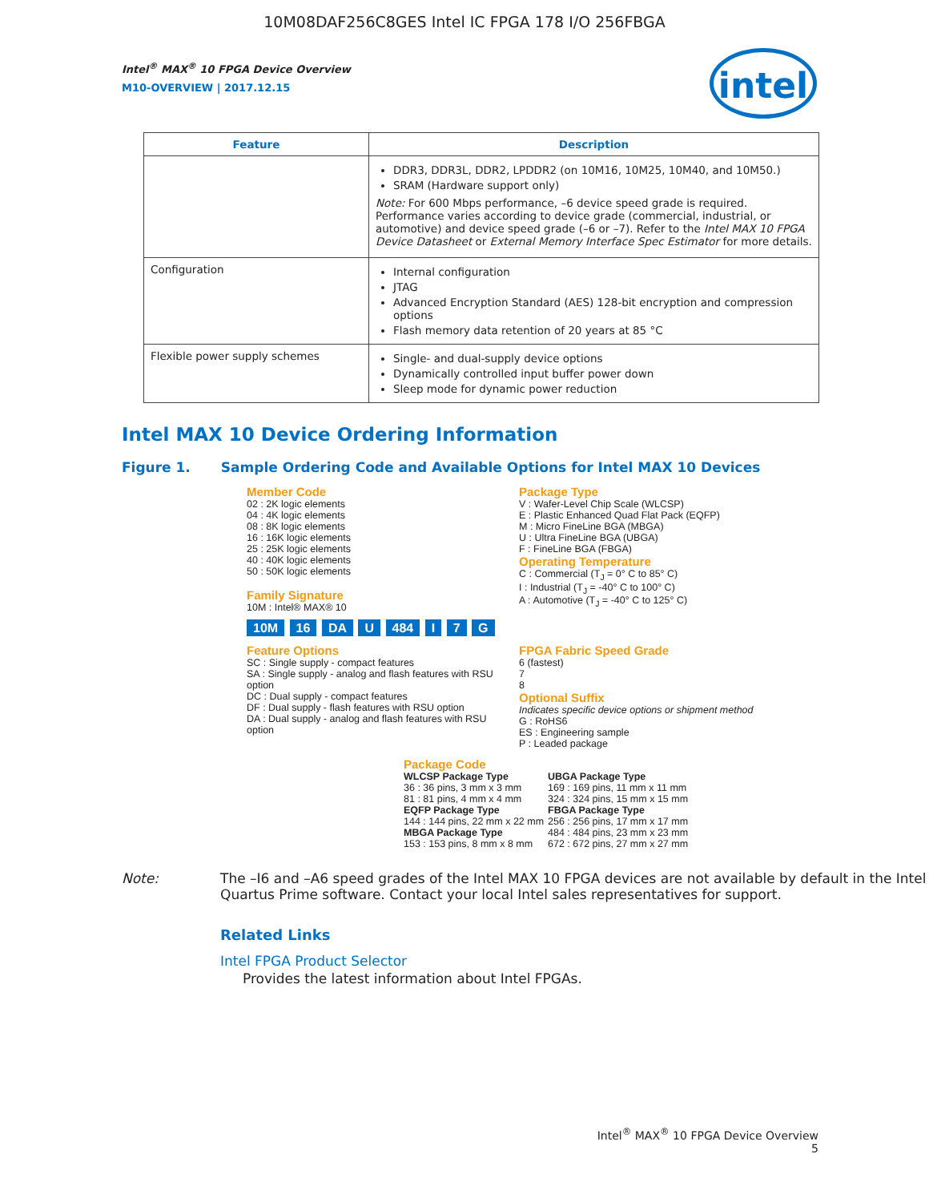10M08DAF256C8GES Intel IC FPGA 178 I/O 256FBGA
intel
Intel<sup>®</sup> MAX<sup>®</sup> 10 FPGA Device Overview
M10-OVERVIEW | 2017.12.15
| Feature | Description |
| --- | --- |
| | DDR3, DDR3L, DDR2, LPDDR2 (on 10M16, 10M25, 10M40, and 10M50.) SRAM (Hardware support only) Note: For 600 Mbps performance, –6 device speed grade is required. Performance varies according to device grade (commercial, industrial, or automotive) and device speed grade (–6 or –7). Refer to the Intel MAX 10 FPGA Device Datasheet or External Memory Interface Spec Estimator for more details. |
| Configuration | Internal configuration JTAG Advanced Encryption Standard (AES) 128-bit encryption and compression options Flash memory data retention of 20 years at 85 °C |
| Flexible power supply schemes | Single- and dual-supply device options Dynamically controlled input buffer power down Sleep mode for dynamic power reduction |
Intel MAX 10 Device Ordering Information
Figure 1. Sample Ordering Code and Available Options for Intel MAX 10 Devices
Member Code
02 : 2K logic elements
04 : 4K logic elements
08 : 8K logic elements
16 : 16K logic elements
25 : 25K logic elements
40 : 40K logic elements
50 : 50K logic elements
Family Signature
10M : Intel® MAX® 10
Package Type
V : Wafer-Level Chip Scale (WLCSP)
E : Plastic Enhanced Quad Flat Pack (EQFP)
M : Micro FineLine BGA (MBGA)
U : Ultra FineLine BGA (UBGA)
F : FineLine BGA (FBGA)
Operating Temperature
C : Commercial (T<sub>J</sub> = 0° C to 85° C)
I : Industrial (T<sub>J</sub> = -40° C to 100° C)
A : Automotive (T<sub>J</sub> = -40° C to 125° C)
10M 16 DA U 484 I 7 G
Feature Options
SC : Single supply - compact features
SA : Single supply - analog and flash features with RSU option
DC : Dual supply - compact features
DF : Dual supply - flash features with RSU option
DA : Dual supply - analog and flash features with RSU option
FPGA Fabric Speed Grade
6 (fastest)
7
8
Optional Suffix
Indicates specific device options or shipment method
G : RoHS6
ES : Engineering sample
P : Leaded package
Package Code
WLCSP Package Type
36 : 36 pins, 3 mm x 3 mm
81 : 81 pins, 4 mm x 4 mm
EQFP Package Type
144 : 144 pins, 22 mm x 22 mm
MBGA Package Type
153 : 153 pins, 8 mm x 8 mm
UBGA Package Type
169 : 169 pins, 11 mm x 11 mm
324 : 324 pins, 15 mm x 15 mm
FBGA Package Type
256 : 256 pins, 17 mm x 17 mm
484 : 484 pins, 23 mm x 23 mm
672 : 672 pins, 27 mm x 27 mm
Note: The –I6 and –A6 speed grades of the Intel MAX 10 FPGA devices are not available by default in the Intel Quartus Prime software. Contact your local Intel sales representatives for support.
Related Links
Intel FPGA Product Selector
Provides the latest information about Intel FPGAs.
Intel<sup>®</sup> MAX<sup>®</sup> 10 FPGA Device Overview
5